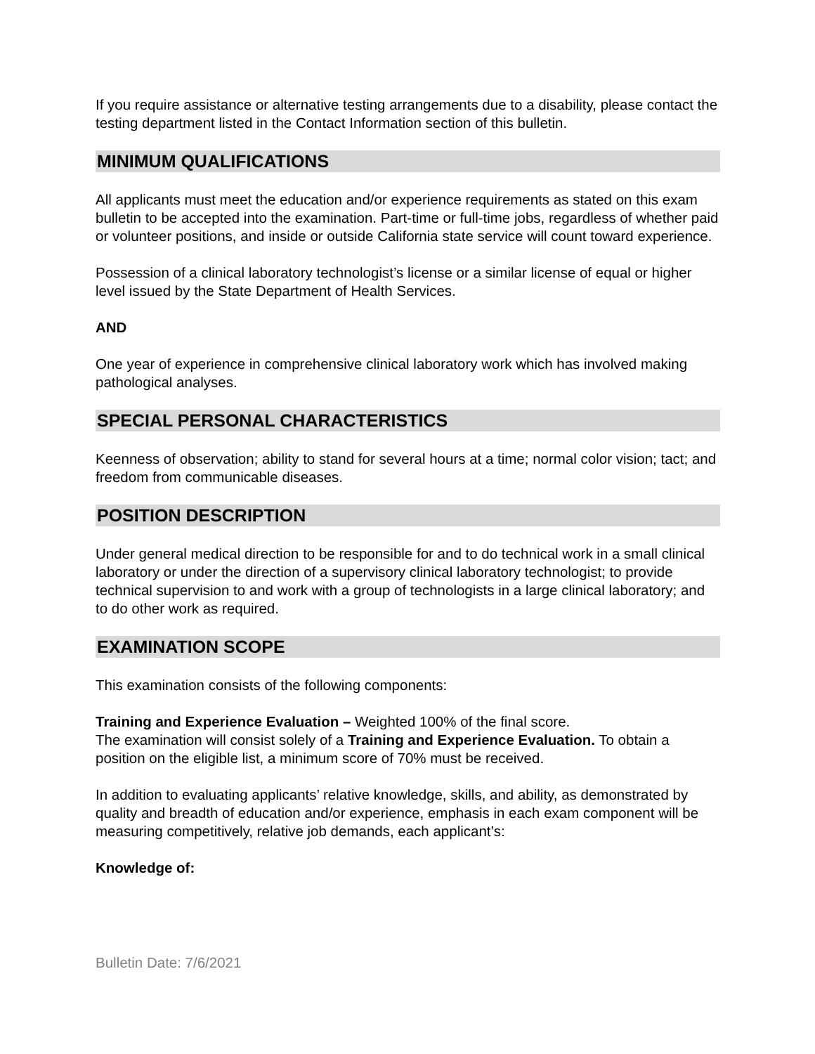If you require assistance or alternative testing arrangements due to a disability, please contact the testing department listed in the Contact Information section of this bulletin.
MINIMUM QUALIFICATIONS
All applicants must meet the education and/or experience requirements as stated on this exam bulletin to be accepted into the examination. Part-time or full-time jobs, regardless of whether paid or volunteer positions, and inside or outside California state service will count toward experience.
Possession of a clinical laboratory technologist’s license or a similar license of equal or higher level issued by the State Department of Health Services.
AND
One year of experience in comprehensive clinical laboratory work which has involved making pathological analyses.
SPECIAL PERSONAL CHARACTERISTICS
Keenness of observation; ability to stand for several hours at a time; normal color vision; tact; and freedom from communicable diseases.
POSITION DESCRIPTION
Under general medical direction to be responsible for and to do technical work in a small clinical laboratory or under the direction of a supervisory clinical laboratory technologist; to provide technical supervision to and work with a group of technologists in a large clinical laboratory; and to do other work as required.
EXAMINATION SCOPE
This examination consists of the following components:
Training and Experience Evaluation – Weighted 100% of the final score.
The examination will consist solely of a Training and Experience Evaluation. To obtain a position on the eligible list, a minimum score of 70% must be received.
In addition to evaluating applicants’ relative knowledge, skills, and ability, as demonstrated by quality and breadth of education and/or experience, emphasis in each exam component will be measuring competitively, relative job demands, each applicant’s:
Knowledge of:
Bulletin Date: 7/6/2021